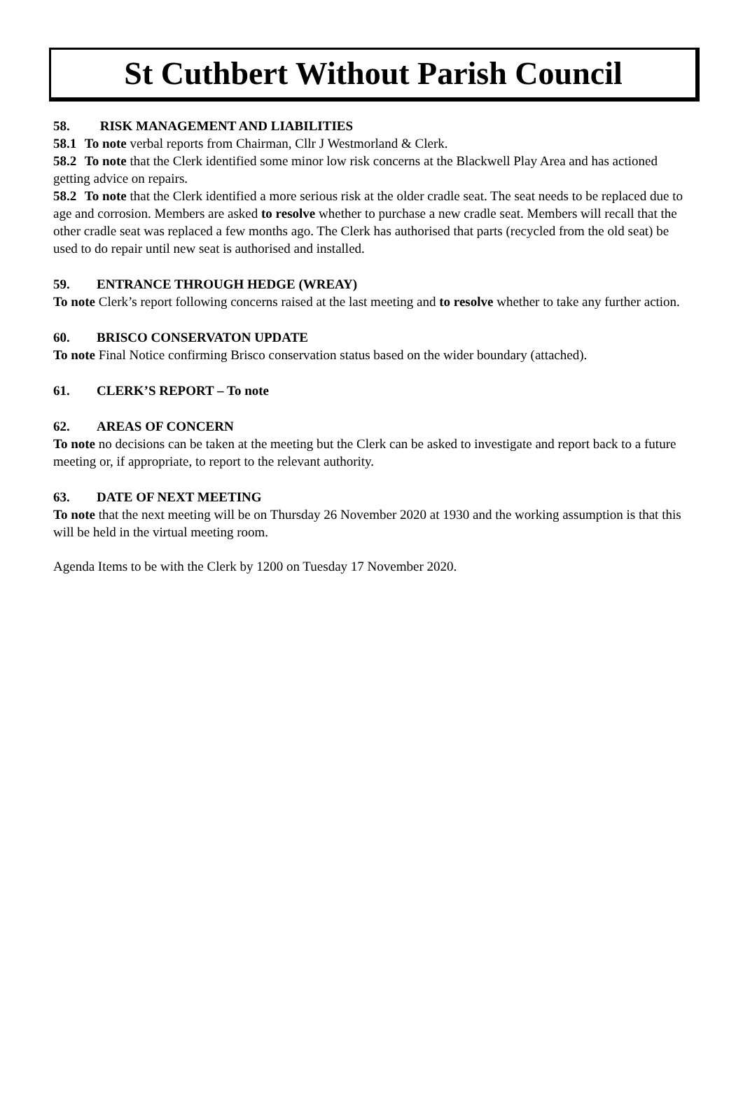St Cuthbert Without Parish Council
58. RISK MANAGEMENT AND LIABILITIES
58.1 To note verbal reports from Chairman, Cllr J Westmorland & Clerk.
58.2 To note that the Clerk identified some minor low risk concerns at the Blackwell Play Area and has actioned getting advice on repairs.
58.2 To note that the Clerk identified a more serious risk at the older cradle seat. The seat needs to be replaced due to age and corrosion. Members are asked to resolve whether to purchase a new cradle seat. Members will recall that the other cradle seat was replaced a few months ago. The Clerk has authorised that parts (recycled from the old seat) be used to do repair until new seat is authorised and installed.
59. ENTRANCE THROUGH HEDGE (WREAY)
To note Clerk’s report following concerns raised at the last meeting and to resolve whether to take any further action.
60. BRISCO CONSERVATON UPDATE
To note Final Notice confirming Brisco conservation status based on the wider boundary (attached).
61. CLERK’S REPORT – To note
62. AREAS OF CONCERN
To note no decisions can be taken at the meeting but the Clerk can be asked to investigate and report back to a future meeting or, if appropriate, to report to the relevant authority.
63. DATE OF NEXT MEETING
To note that the next meeting will be on Thursday 26 November 2020 at 1930 and the working assumption is that this will be held in the virtual meeting room.
Agenda Items to be with the Clerk by 1200 on Tuesday 17 November 2020.